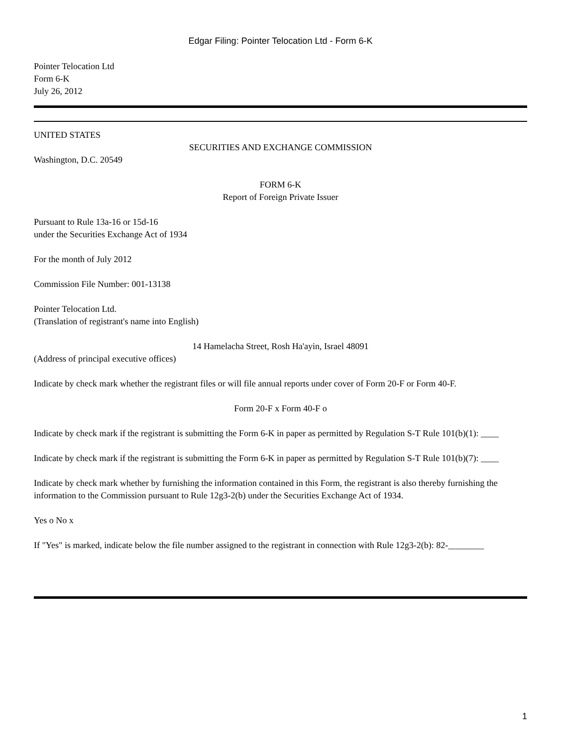Edgar Filing: Pointer Telocation Ltd - Form 6-K
Pointer Telocation Ltd
Form 6-K
July 26, 2012
UNITED STATES
SECURITIES AND EXCHANGE COMMISSION
Washington, D.C. 20549
FORM 6-K
Report of Foreign Private Issuer
Pursuant to Rule 13a-16 or 15d-16
under the Securities Exchange Act of 1934
For the month of July 2012
Commission File Number: 001-13138
Pointer Telocation Ltd.
(Translation of registrant's name into English)
14 Hamelacha Street, Rosh Ha'ayin, Israel 48091
(Address of principal executive offices)
Indicate by check mark whether the registrant files or will file annual reports under cover of Form 20-F or Form 40-F.
Form 20-F x Form 40-F o
Indicate by check mark if the registrant is submitting the Form 6-K in paper as permitted by Regulation S-T Rule 101(b)(1): ____
Indicate by check mark if the registrant is submitting the Form 6-K in paper as permitted by Regulation S-T Rule 101(b)(7): ____
Indicate by check mark whether by furnishing the information contained in this Form, the registrant is also thereby furnishing the information to the Commission pursuant to Rule 12g3-2(b) under the Securities Exchange Act of 1934.
Yes o No x
If "Yes" is marked, indicate below the file number assigned to the registrant in connection with Rule 12g3-2(b): 82-________
1